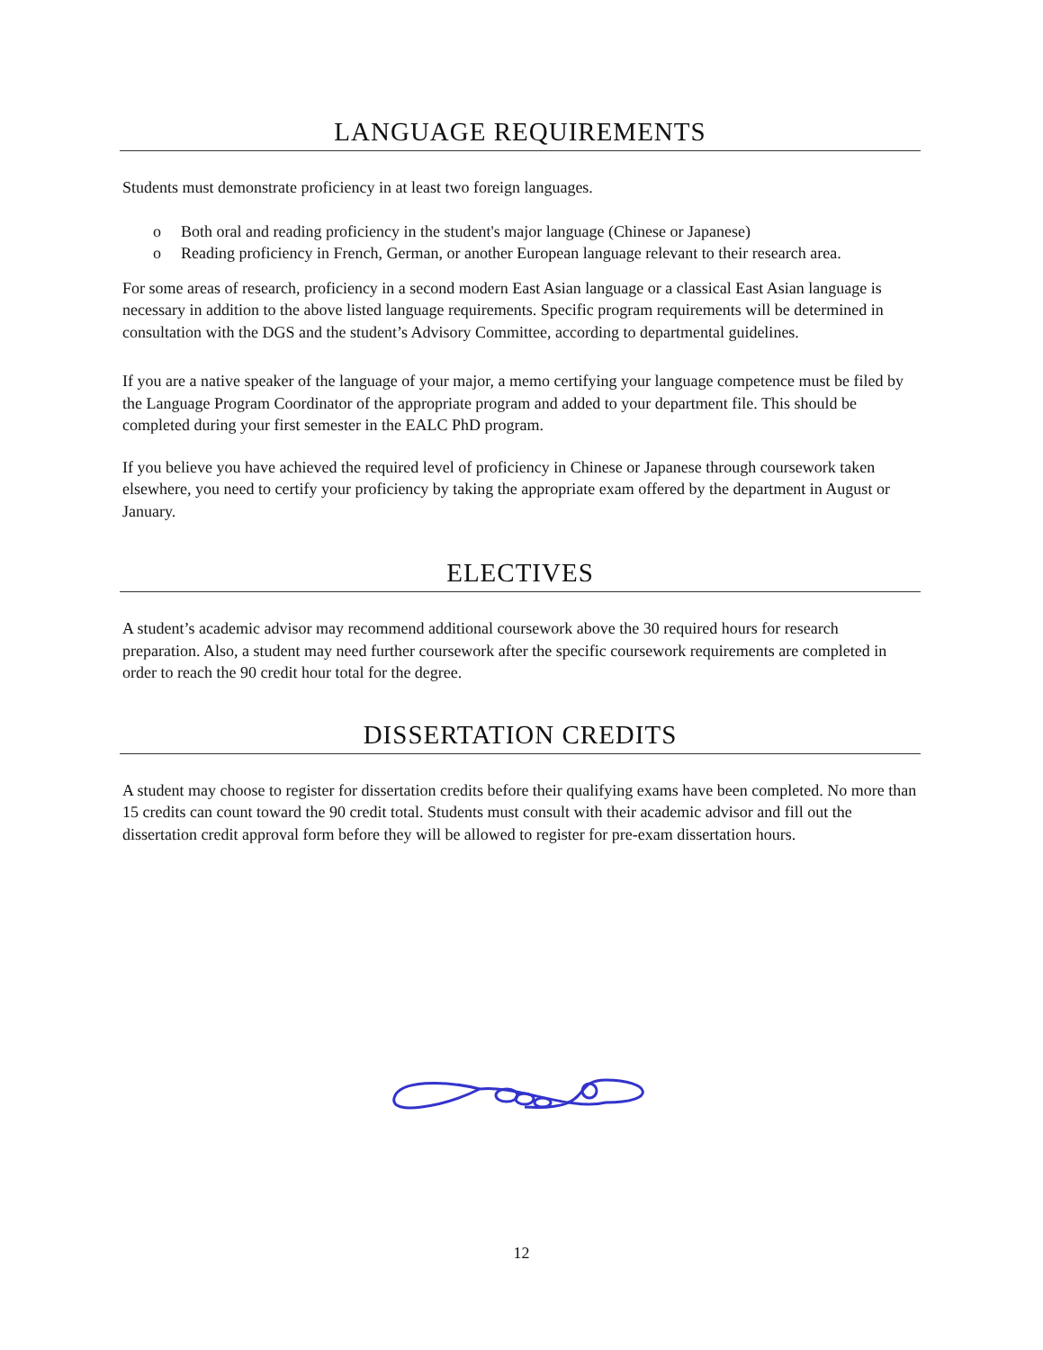LANGUAGE REQUIREMENTS
Students must demonstrate proficiency in at least two foreign languages.
o Both oral and reading proficiency in the student's major language (Chinese or Japanese)
o Reading proficiency in French, German, or another European language relevant to their research area.
For some areas of research, proficiency in a second modern East Asian language or a classical East Asian language is necessary in addition to the above listed language requirements. Specific program requirements will be determined in consultation with the DGS and the student’s Advisory Committee, according to departmental guidelines.
If you are a native speaker of the language of your major, a memo certifying your language competence must be filed by the Language Program Coordinator of the appropriate program and added to your department file. This should be completed during your first semester in the EALC PhD program.
If you believe you have achieved the required level of proficiency in Chinese or Japanese through coursework taken elsewhere, you need to certify your proficiency by taking the appropriate exam offered by the department in August or January.
ELECTIVES
A student’s academic advisor may recommend additional coursework above the 30 required hours for research preparation. Also, a student may need further coursework after the specific coursework requirements are completed in order to reach the 90 credit hour total for the degree.
DISSERTATION CREDITS
A student may choose to register for dissertation credits before their qualifying exams have been completed. No more than 15 credits can count toward the 90 credit total. Students must consult with their academic advisor and fill out the dissertation credit approval form before they will be allowed to register for pre-exam dissertation hours.
12